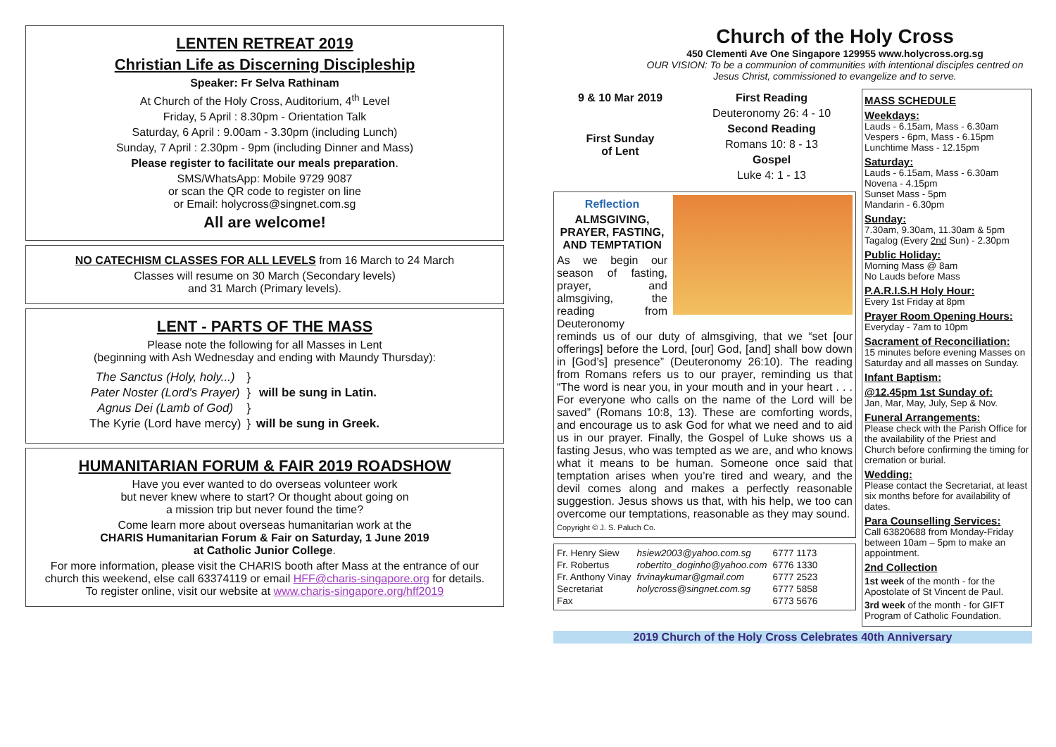LENTEN RETREAT 2019
Christian Life as Discerning Discipleship
Speaker: Fr Selva Rathinam
At Church of the Holy Cross, Auditorium, 4<sup>th</sup> Level
Friday, 5 April : 8.30pm - Orientation Talk
Saturday, 6 April : 9.00am - 3.30pm (including Lunch)
Sunday, 7 April : 2.30pm - 9pm (including Dinner and Mass)
Please register to facilitate our meals preparation.
SMS/WhatsApp: Mobile 9729 9087
or scan the QR code to register on line
or Email: holycross@singnet.com.sg
All are welcome!
NO CATECHISM CLASSES FOR ALL LEVELS from 16 March to 24 March
Classes will resume on 30 March (Secondary levels)
and 31 March (Primary levels).
LENT - PARTS OF THE MASS
Please note the following for all Masses in Lent
(beginning with Ash Wednesday and ending with Maundy Thursday):
| The Sanctus (Holy, holy...) | } | |
| Pater Noster (Lord's Prayer) | } | will be sung in Latin. |
| Agnus Dei (Lamb of God) | } | |
| The Kyrie (Lord have mercy) | } | will be sung in Greek. |
HUMANITARIAN FORUM & FAIR 2019 ROADSHOW
Have you ever wanted to do overseas volunteer work
but never knew where to start? Or thought about going on
a mission trip but never found the time?
Come learn more about overseas humanitarian work at the
CHARIS Humanitarian Forum & Fair on Saturday, 1 June 2019
at Catholic Junior College.
For more information, please visit the CHARIS booth after Mass at the entrance of our church this weekend, else call 63374119 or email HFF@charis-singapore.org for details.
To register online, visit our website at www.charis-singapore.org/hff2019
Church of the Holy Cross
450 Clementi Ave One Singapore 129955 www.holycross.org.sg
OUR VISION: To be a communion of communities with intentional disciples centred on Jesus Christ, commissioned to evangelize and to serve.
9 & 10 Mar 2019
First Sunday
of Lent
First Reading
Deuteronomy 26: 4 - 10
Second Reading
Romans 10: 8 - 13
Gospel
Luke 4: 1 - 13
Reflection
ALMSGIVING, PRAYER, FASTING, AND TEMPTATION
As we begin our season of fasting, prayer, and almsgiving, the reading from Deuteronomy reminds us of our duty of almsgiving, that we “set [our offerings] before the Lord, [our] God, [and] shall bow down in [God’s] presence” (Deuteronomy 26:10). The reading from Romans refers us to our prayer, reminding us that “The word is near you, in your mouth and in your heart . . . For everyone who calls on the name of the Lord will be saved” (Romans 10:8, 13). These are comforting words, and encourage us to ask God for what we need and to aid us in our prayer. Finally, the Gospel of Luke shows us a fasting Jesus, who was tempted as we are, and who knows what it means to be human. Someone once said that temptation arises when you’re tired and weary, and the devil comes along and makes a perfectly reasonable suggestion. Jesus shows us that, with his help, we too can overcome our temptations, reasonable as they may sound.
Copyright © J. S. Paluch Co.
| Fr. Henry Siew | hsiew2003@yahoo.com.sg | 6777 1173 |
| Fr. Robertus | robertito_doginho@yahoo.com | 6776 1330 |
| Fr. Anthony Vinay | frvinaykumar@gmail.com | 6777 2523 |
| Secretariat | holycross@singnet.com.sg | 6777 5858 |
| Fax | | 6773 5676 |
MASS SCHEDULE
Weekdays:
Lauds - 6.15am, Mass - 6.30am
Vespers - 6pm, Mass - 6.15pm
Lunchtime Mass - 12.15pm
Saturday:
Lauds - 6.15am, Mass - 6.30am
Novena - 4.15pm
Sunset Mass - 5pm
Mandarin - 6.30pm
Sunday:
7.30am, 9.30am, 11.30am & 5pm
Tagalog (Every 2nd Sun) - 2.30pm
Public Holiday:
Morning Mass @ 8am
No Lauds before Mass
P.A.R.I.S.H Holy Hour:
Every 1st Friday at 8pm
Prayer Room Opening Hours:
Everyday - 7am to 10pm
Sacrament of Reconciliation:
15 minutes before evening Masses on Saturday and all masses on Sunday.
Infant Baptism:
@12.45pm 1st Sunday of:
Jan, Mar, May, July, Sep & Nov.
Funeral Arrangements:
Please check with the Parish Office for the availability of the Priest and Church before confirming the timing for cremation or burial.
Wedding:
Please contact the Secretariat, at least six months before for availability of dates.
Para Counselling Services:
Call 63820688 from Monday-Friday between 10am – 5pm to make an appointment.
2nd Collection
1st week of the month - for the Apostolate of St Vincent de Paul.
3rd week of the month - for GIFT Program of Catholic Foundation.
2019 Church of the Holy Cross Celebrates 40th Anniversary